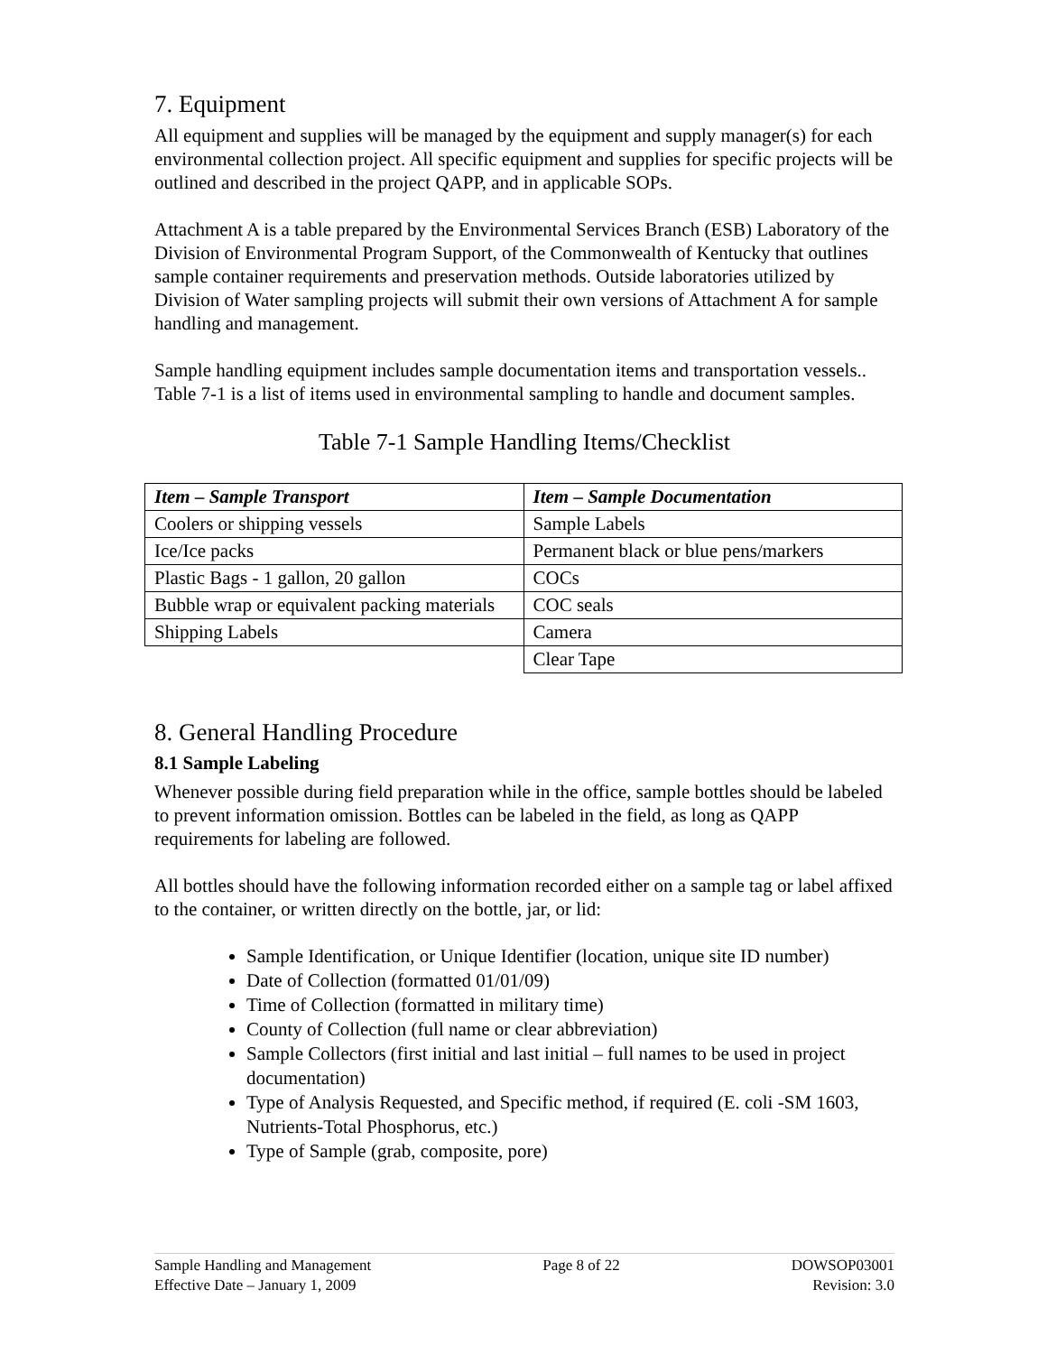7. Equipment
All equipment and supplies will be managed by the equipment and supply manager(s) for each environmental collection project. All specific equipment and supplies for specific projects will be outlined and described in the project QAPP, and in applicable SOPs.
Attachment A is a table prepared by the Environmental Services Branch (ESB) Laboratory of the Division of Environmental Program Support, of the Commonwealth of Kentucky that outlines sample container requirements and preservation methods. Outside laboratories utilized by Division of Water sampling projects will submit their own versions of Attachment A for sample handling and management.
Sample handling equipment includes sample documentation items and transportation vessels.. Table 7-1 is a list of items used in environmental sampling to handle and document samples.
Table 7-1 Sample Handling Items/Checklist
| Item – Sample Transport | Item – Sample Documentation |
| --- | --- |
| Coolers or shipping vessels | Sample Labels |
| Ice/Ice packs | Permanent black or blue pens/markers |
| Plastic Bags - 1 gallon, 20 gallon | COCs |
| Bubble wrap or equivalent packing materials | COC seals |
| Shipping Labels | Camera |
| | Clear Tape |
8. General Handling Procedure
8.1 Sample Labeling
Whenever possible during field preparation while in the office, sample bottles should be labeled to prevent information omission. Bottles can be labeled in the field, as long as QAPP requirements for labeling are followed.
All bottles should have the following information recorded either on a sample tag or label affixed to the container, or written directly on the bottle, jar, or lid:
Sample Identification, or Unique Identifier (location, unique site ID number)
Date of Collection (formatted 01/01/09)
Time of Collection (formatted in military time)
County of Collection (full name or clear abbreviation)
Sample Collectors (first initial and last initial – full names to be used in project documentation)
Type of Analysis Requested, and Specific method, if required (E. coli -SM 1603, Nutrients-Total Phosphorus, etc.)
Type of Sample (grab, composite, pore)
Sample Handling and Management
Effective Date – January 1, 2009
Page 8 of 22 DOWSOP03001
Revision: 3.0